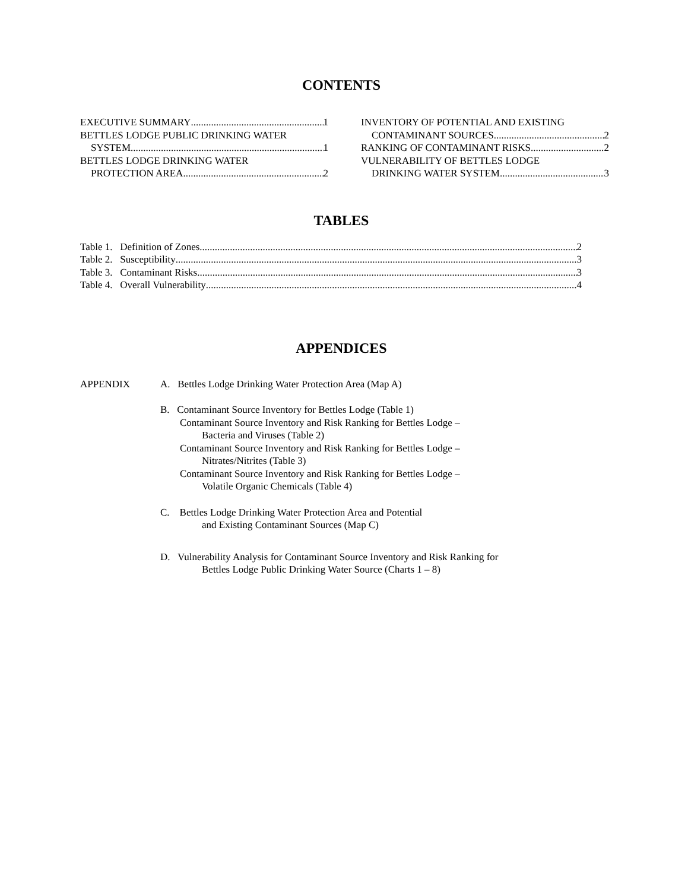CONTENTS
EXECUTIVE SUMMARY 1
BETTLES LODGE PUBLIC DRINKING WATER
SYSTEM 1
BETTLES LODGE DRINKING WATER
PROTECTION AREA 2
INVENTORY OF POTENTIAL AND EXISTING
CONTAMINANT SOURCES 2
RANKING OF CONTAMINANT RISKS 2
VULNERABILITY OF BETTLES LODGE
DRINKING WATER SYSTEM 3
TABLES
Table 1. Definition of Zones 2
Table 2. Susceptibility 3
Table 3. Contaminant Risks 3
Table 4. Overall Vulnerability 4
APPENDICES
APPENDIX A. Bettles Lodge Drinking Water Protection Area (Map A)
B. Contaminant Source Inventory for Bettles Lodge (Table 1)
Contaminant Source Inventory and Risk Ranking for Bettles Lodge –
Bacteria and Viruses (Table 2)
Contaminant Source Inventory and Risk Ranking for Bettles Lodge –
Nitrates/Nitrites (Table 3)
Contaminant Source Inventory and Risk Ranking for Bettles Lodge –
Volatile Organic Chemicals (Table 4)
C. Bettles Lodge Drinking Water Protection Area and Potential
and Existing Contaminant Sources (Map C)
D. Vulnerability Analysis for Contaminant Source Inventory and Risk Ranking for
Bettles Lodge Public Drinking Water Source (Charts 1 – 8)